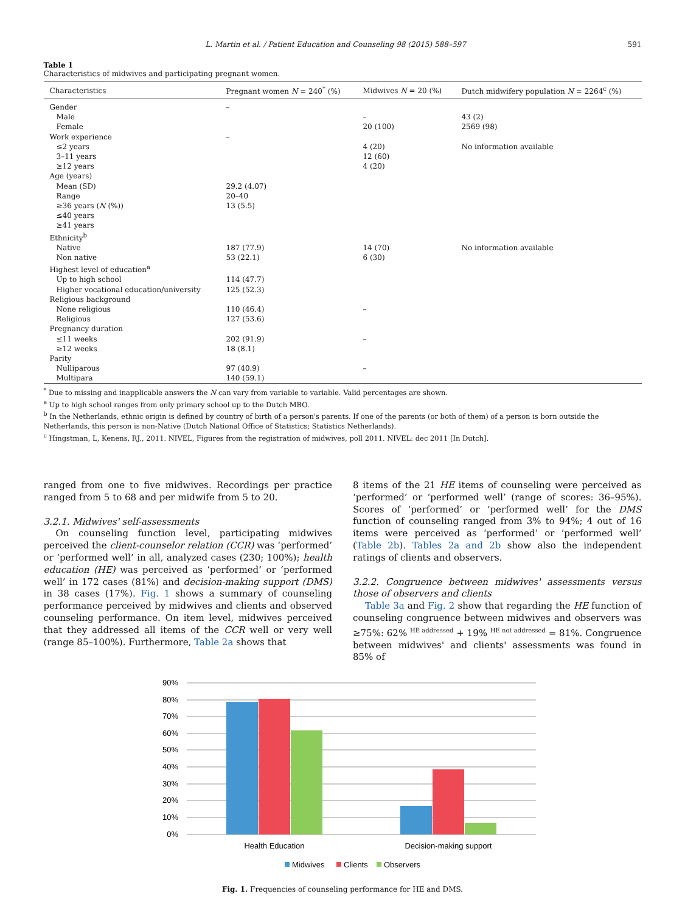L. Martin et al. / Patient Education and Counseling 98 (2015) 588–597 591
Table 1
Characteristics of midwives and participating pregnant women.
| Characteristics | Pregnant women N = 240<sup>*</sup> (%) | Midwives N = 20 (%) | Dutch midwifery population N = 2264<sup>c</sup> (%) |
| --- | --- | --- | --- |
| Gender | – | | |
| Male | | – | 43 (2) |
| Female | | 20 (100) | 2569 (98) |
| Work experience | – | | |
| ≤2 years | | 4 (20) | No information available |
| 3–11 years | | 12 (60) | |
| ≥12 years | | 4 (20) | |
| Age (years) | | | |
| Mean (SD) | 29.2 (4.07) | | |
| Range | 20–40 | | |
| ≥36 years ( N (%)) | 13 (5.5) | | |
| ≤40 years | | | |
| ≥41 years | | | |
| Ethnicity<sup>b</sup> | | | |
| Native | 187 (77.9) | 14 (70) | No information available |
| Non native | 53 (22.1) | 6 (30) | |
| Highest level of education<sup>a</sup> | | | |
| Up to high school | 114 (47.7) | | |
| Higher vocational education/university | 125 (52.3) | | |
| Religious background | | | |
| None religious | 110 (46.4) | – | |
| Religious | 127 (53.6) | | |
| Pregnancy duration | | | |
| ≤11 weeks | 202 (91.9) | – | |
| ≥12 weeks | 18 (8.1) | | |
| Parity | | | |
| Nulliparous | 97 (40.9) | – | |
| Multipara | 140 (59.1) | | |
<sup>*</sup> Due to missing and inapplicable answers the N can vary from variable to variable. Valid percentages are shown.
<sup>a</sup> Up to high school ranges from only primary school up to the Dutch MBO.
<sup>b</sup> In the Netherlands, ethnic origin is defined by country of birth of a person's parents. If one of the parents (or both of them) of a person is born outside the Netherlands, this person is non-Native (Dutch National Office of Statistics; Statistics Netherlands).
<sup>c</sup> Hingstman, L, Kenens, RJ., 2011. NIVEL, Figures from the registration of midwives, poll 2011. NIVEL: dec 2011 [In Dutch].
ranged from one to five midwives. Recordings per practice ranged from 5 to 68 and per midwife from 5 to 20.
3.2.1. Midwives' self-assessments
On counseling function level, participating midwives perceived the client-counselor relation (CCR) was ‘performed’ or ‘performed well’ in all, analyzed cases (230; 100%); health education (HE) was perceived as ‘performed’ or ‘performed well’ in 172 cases (81%) and decision-making support (DMS) in 38 cases (17%). Fig. 1 shows a summary of counseling performance perceived by midwives and clients and observed counseling performance. On item level, midwives perceived that they addressed all items of the CCR well or very well (range 85–100%). Furthermore, Table 2a shows that
8 items of the 21 HE items of counseling were perceived as ‘performed’ or ‘performed well’ (range of scores: 36–95%). Scores of ‘performed’ or ‘performed well’ for the DMS function of counseling ranged from 3% to 94%; 4 out of 16 items were perceived as ‘performed’ or ‘performed well’ (Table 2b). Tables 2a and 2b show also the independent ratings of clients and observers.
3.2.2. Congruence between midwives' assessments versus those of observers and clients
Table 3a and Fig. 2 show that regarding the HE function of counseling congruence between midwives and observers was ≥75%: 62% <sup>HE addressed</sup> + 19% <sup>HE not addressed</sup> = 81%. Congruence between midwives' and clients' assessments was found in 85% of
90%
80%
70%
60%
50%
40%
30%
20%
10%
0%
Health Education
Decision-making support
Midwives
Clients
Observers
Fig. 1. Frequencies of counseling performance for HE and DMS.